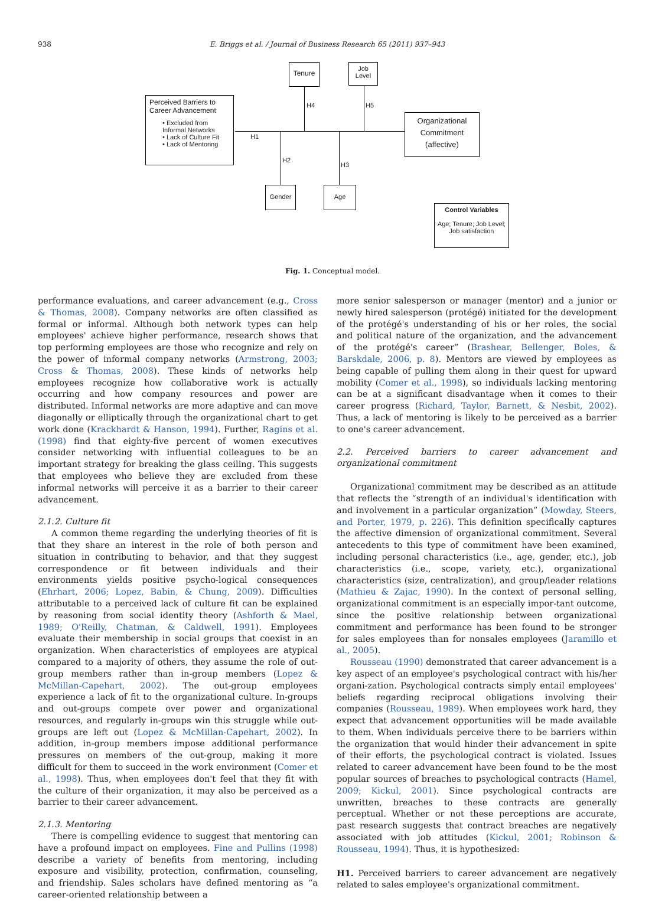938
E. Briggs et al. / Journal of Business Research 65 (2011) 937–943
Perceived Barriers to
Career Advancement
• Excluded from Informal Networks
• Lack of Culture Fit
• Lack of Mentoring
Tenure
Job
Level
Organizational Commitment (affective)
Gender Age
Control Variables
Age; Tenure; Job Level; Job satisfaction
H1
H4 H5
H2
H3
Fig. 1. Conceptual model.
performance evaluations, and career advancement (e.g., Cross & Thomas, 2008). Company networks are often classified as formal or informal. Although both network types can help employees' achieve higher performance, research shows that top performing employees are those who recognize and rely on the power of informal company networks (Armstrong, 2003; Cross & Thomas, 2008). These kinds of networks help employees recognize how collaborative work is actually occurring and how company resources and power are distributed. Informal networks are more adaptive and can move diagonally or elliptically through the organizational chart to get work done (Krackhardt & Hanson, 1994). Further, Ragins et al. (1998) find that eighty-five percent of women executives consider networking with influential colleagues to be an important strategy for breaking the glass ceiling. This suggests that employees who believe they are excluded from these informal networks will perceive it as a barrier to their career advancement.
2.1.2. Culture fit
A common theme regarding the underlying theories of fit is that they share an interest in the role of both person and situation in contributing to behavior, and that they suggest correspondence or fit between individuals and their environments yields positive psycho-logical consequences (Ehrhart, 2006; Lopez, Babin, & Chung, 2009). Difficulties attributable to a perceived lack of culture fit can be explained by reasoning from social identity theory (Ashforth & Mael, 1989; O'Reilly, Chatman, & Caldwell, 1991). Employees evaluate their membership in social groups that coexist in an organization. When characteristics of employees are atypical compared to a majority of others, they assume the role of out-group members rather than in-group members (Lopez & McMillan-Capehart, 2002). The out-group employees experience a lack of fit to the organizational culture. In-groups and out-groups compete over power and organizational resources, and regularly in-groups win this struggle while out-groups are left out (Lopez & McMillan-Capehart, 2002). In addition, in-group members impose additional performance pressures on members of the out-group, making it more difficult for them to succeed in the work environment (Comer et al., 1998). Thus, when employees don't feel that they fit with the culture of their organization, it may also be perceived as a barrier to their career advancement.
2.1.3. Mentoring
There is compelling evidence to suggest that mentoring can have a profound impact on employees. Fine and Pullins (1998) describe a variety of benefits from mentoring, including exposure and visibility, protection, confirmation, counseling, and friendship. Sales scholars have defined mentoring as “a career-oriented relationship between a
more senior salesperson or manager (mentor) and a junior or newly hired salesperson (protégé) initiated for the development of the protégé's understanding of his or her roles, the social and political nature of the organization, and the advancement of the protégé's career” (Brashear, Bellenger, Boles, & Barskdale, 2006, p. 8). Mentors are viewed by employees as being capable of pulling them along in their quest for upward mobility (Comer et al., 1998), so individuals lacking mentoring can be at a significant disadvantage when it comes to their career progress (Richard, Taylor, Barnett, & Nesbit, 2002). Thus, a lack of mentoring is likely to be perceived as a barrier to one's career advancement.
2.2. Perceived barriers to career advancement and organizational commitment
Organizational commitment may be described as an attitude that reflects the “strength of an individual's identification with and involvement in a particular organization” (Mowday, Steers, and Porter, 1979, p. 226). This definition specifically captures the affective dimension of organizational commitment. Several antecedents to this type of commitment have been examined, including personal characteristics (i.e., age, gender, etc.), job characteristics (i.e., scope, variety, etc.), organizational characteristics (size, centralization), and group/leader relations (Mathieu & Zajac, 1990). In the context of personal selling, organizational commitment is an especially impor-tant outcome, since the positive relationship between organizational commitment and performance has been found to be stronger for sales employees than for nonsales employees (Jaramillo et al., 2005).
Rousseau (1990) demonstrated that career advancement is a key aspect of an employee's psychological contract with his/her organi-zation. Psychological contracts simply entail employees' beliefs regarding reciprocal obligations involving their companies (Rousseau, 1989). When employees work hard, they expect that advancement opportunities will be made available to them. When individuals perceive there to be barriers within the organization that would hinder their advancement in spite of their efforts, the psychological contract is violated. Issues related to career advancement have been found to be the most popular sources of breaches to psychological contracts (Hamel, 2009; Kickul, 2001). Since psychological contracts are unwritten, breaches to these contracts are generally perceptual. Whether or not these perceptions are accurate, past research suggests that contract breaches are negatively associated with job attitudes (Kickul, 2001; Robinson & Rousseau, 1994). Thus, it is hypothesized:
H1. Perceived barriers to career advancement are negatively related to sales employee's organizational commitment.